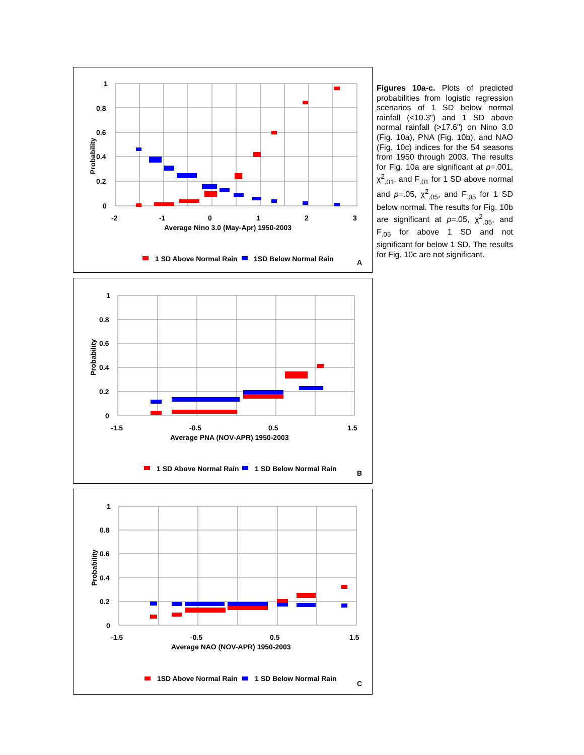1
0.8
0.6
0.4
0.2
0
-2
-1
0
1
2
3
Average Nino 3.0 (May-Apr) 1950-2003
Probability
1 SD Above Normal Rain
1SD Below Normal Rain
A
1
0.8
0.6
0.4
0.2
0
-1.5
-0.5
0.5
1.5
Average PNA (NOV-APR) 1950-2003
Probability
1 SD Above Normal Rain
1 SD Below Normal Rain
B
1
0.8
0.6
0.4
0.2
0
-1.5
-0.5
0.5
1.5
Average NAO (NOV-APR) 1950-2003
Probability
1SD Above Normal Rain
1 SD Below Normal Rain
C
Figures 10a-c. Plots of predicted probabilities from logistic regression scenarios of 1 SD below normal rainfall (<10.3") and 1 SD above normal rainfall (>17.6") on Nino 3.0 (Fig. 10a), PNA (Fig. 10b), and NAO (Fig. 10c) indices for the 54 seasons from 1950 through 2003. The results for Fig. 10a are significant at p=.001, χ<sup>2</sup><sub>.01</sub>, and F<sub>.01</sub> for 1 SD above normal and p=.05, χ<sup>2</sup><sub>.05</sub>, and F<sub>.05</sub> for 1 SD below normal. The results for Fig. 10b are significant at p=.05, χ<sup>2</sup><sub>.05</sub>, and F<sub>.05</sub> for above 1 SD and not significant for below 1 SD. The results for Fig. 10c are not significant.